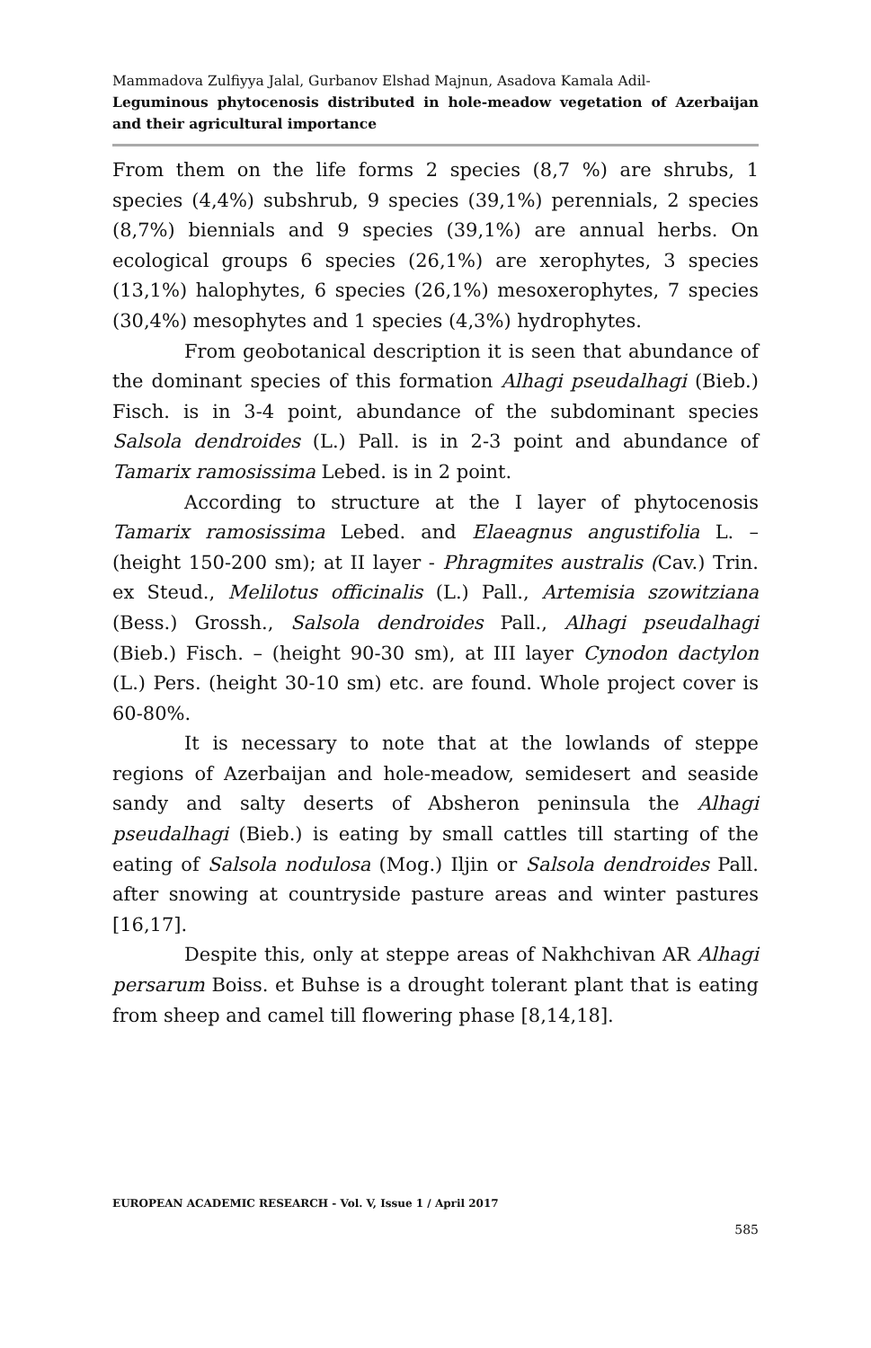Mammadova Zulfiyya Jalal, Gurbanov Elshad Majnun, Asadova Kamala Adil-
Leguminous phytocenosis distributed in hole-meadow vegetation of Azerbaijan and their agricultural importance
From them on the life forms 2 species (8,7 %) are shrubs, 1 species (4,4%) subshrub, 9 species (39,1%) perennials, 2 species (8,7%) biennials and 9 species (39,1%) are annual herbs. On ecological groups 6 species (26,1%) are xerophytes, 3 species (13,1%) halophytes, 6 species (26,1%) mesoxerophytes, 7 species (30,4%) mesophytes and 1 species (4,3%) hydrophytes.
From geobotanical description it is seen that abundance of the dominant species of this formation Alhagi pseudalhagi (Bieb.) Fisch. is in 3-4 point, abundance of the subdominant species Salsola dendroides (L.) Pall. is in 2-3 point and abundance of Tamarix ramosissima Lebed. is in 2 point.
According to structure at the I layer of phytocenosis Tamarix ramosissima Lebed. and Elaeagnus angustifolia L. – (height 150-200 sm); at II layer - Phragmites australis (Cav.) Trin. ex Steud., Melilotus officinalis (L.) Pall., Artemisia szowitziana (Bess.) Grossh., Salsola dendroides Pall., Alhagi pseudalhagi (Bieb.) Fisch. – (height 90-30 sm), at III layer Cynodon dactylon (L.) Pers. (height 30-10 sm) etc. are found. Whole project cover is 60-80%.
It is necessary to note that at the lowlands of steppe regions of Azerbaijan and hole-meadow, semidesert and seaside sandy and salty deserts of Absheron peninsula the Alhagi pseudalhagi (Bieb.) is eating by small cattles till starting of the eating of Salsola nodulosa (Mog.) Iljin or Salsola dendroides Pall. after snowing at countryside pasture areas and winter pastures [16,17].
Despite this, only at steppe areas of Nakhchivan AR Alhagi persarum Boiss. et Buhse is a drought tolerant plant that is eating from sheep and camel till flowering phase [8,14,18].
EUROPEAN ACADEMIC RESEARCH - Vol. V, Issue 1 / April 2017
585